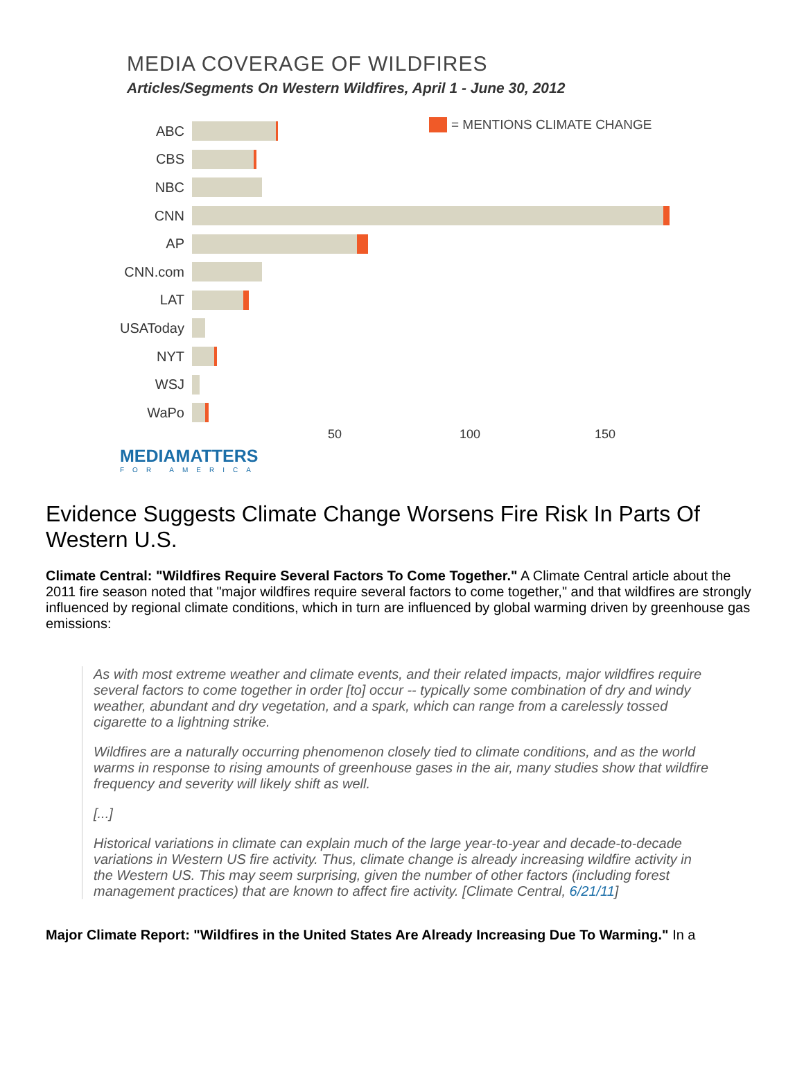MEDIA COVERAGE OF WILDFIRES
Articles/Segments On Western Wildfires, April 1 - June 30, 2012
= MENTIONS CLIMATE CHANGE
ABC
CBS
NBC
CNN
AP
CNN.com
LAT
USAToday
NYT
WSJ
WaPo
50 100 150
MEDIAMATTERS
FOR AMERICA
Evidence Suggests Climate Change Worsens Fire Risk In Parts Of Western U.S.
Climate Central: "Wildfires Require Several Factors To Come Together." A Climate Central article about the 2011 fire season noted that "major wildfires require several factors to come together," and that wildfires are strongly influenced by regional climate conditions, which in turn are influenced by global warming driven by greenhouse gas emissions:
As with most extreme weather and climate events, and their related impacts, major wildfires require several factors to come together in order [to] occur -- typically some combination of dry and windy weather, abundant and dry vegetation, and a spark, which can range from a carelessly tossed cigarette to a lightning strike.
Wildfires are a naturally occurring phenomenon closely tied to climate conditions, and as the world warms in response to rising amounts of greenhouse gases in the air, many studies show that wildfire frequency and severity will likely shift as well.
[...]
Historical variations in climate can explain much of the large year-to-year and decade-to-decade variations in Western US fire activity. Thus, climate change is already increasing wildfire activity in the Western US. This may seem surprising, given the number of other factors (including forest management practices) that are known to affect fire activity. [Climate Central, 6/21/11]
Major Climate Report: "Wildfires in the United States Are Already Increasing Due To Warming." In a